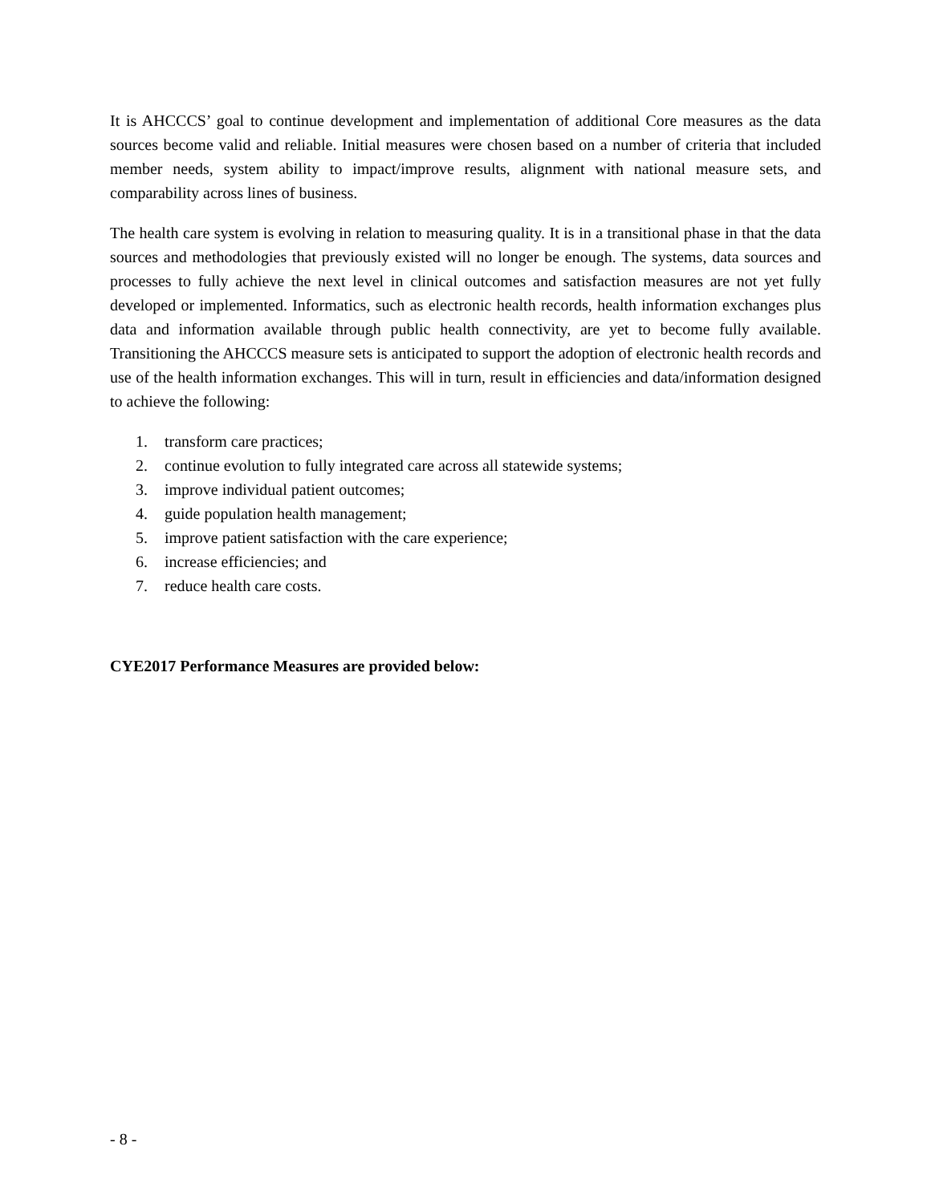It is AHCCCS’ goal to continue development and implementation of additional Core measures as the data sources become valid and reliable. Initial measures were chosen based on a number of criteria that included member needs, system ability to impact/improve results, alignment with national measure sets, and comparability across lines of business.
The health care system is evolving in relation to measuring quality. It is in a transitional phase in that the data sources and methodologies that previously existed will no longer be enough. The systems, data sources and processes to fully achieve the next level in clinical outcomes and satisfaction measures are not yet fully developed or implemented. Informatics, such as electronic health records, health information exchanges plus data and information available through public health connectivity, are yet to become fully available. Transitioning the AHCCCS measure sets is anticipated to support the adoption of electronic health records and use of the health information exchanges. This will in turn, result in efficiencies and data/information designed to achieve the following:
1. transform care practices;
2. continue evolution to fully integrated care across all statewide systems;
3. improve individual patient outcomes;
4. guide population health management;
5. improve patient satisfaction with the care experience;
6. increase efficiencies; and
7. reduce health care costs.
CYE2017 Performance Measures are provided below:
- 8 -